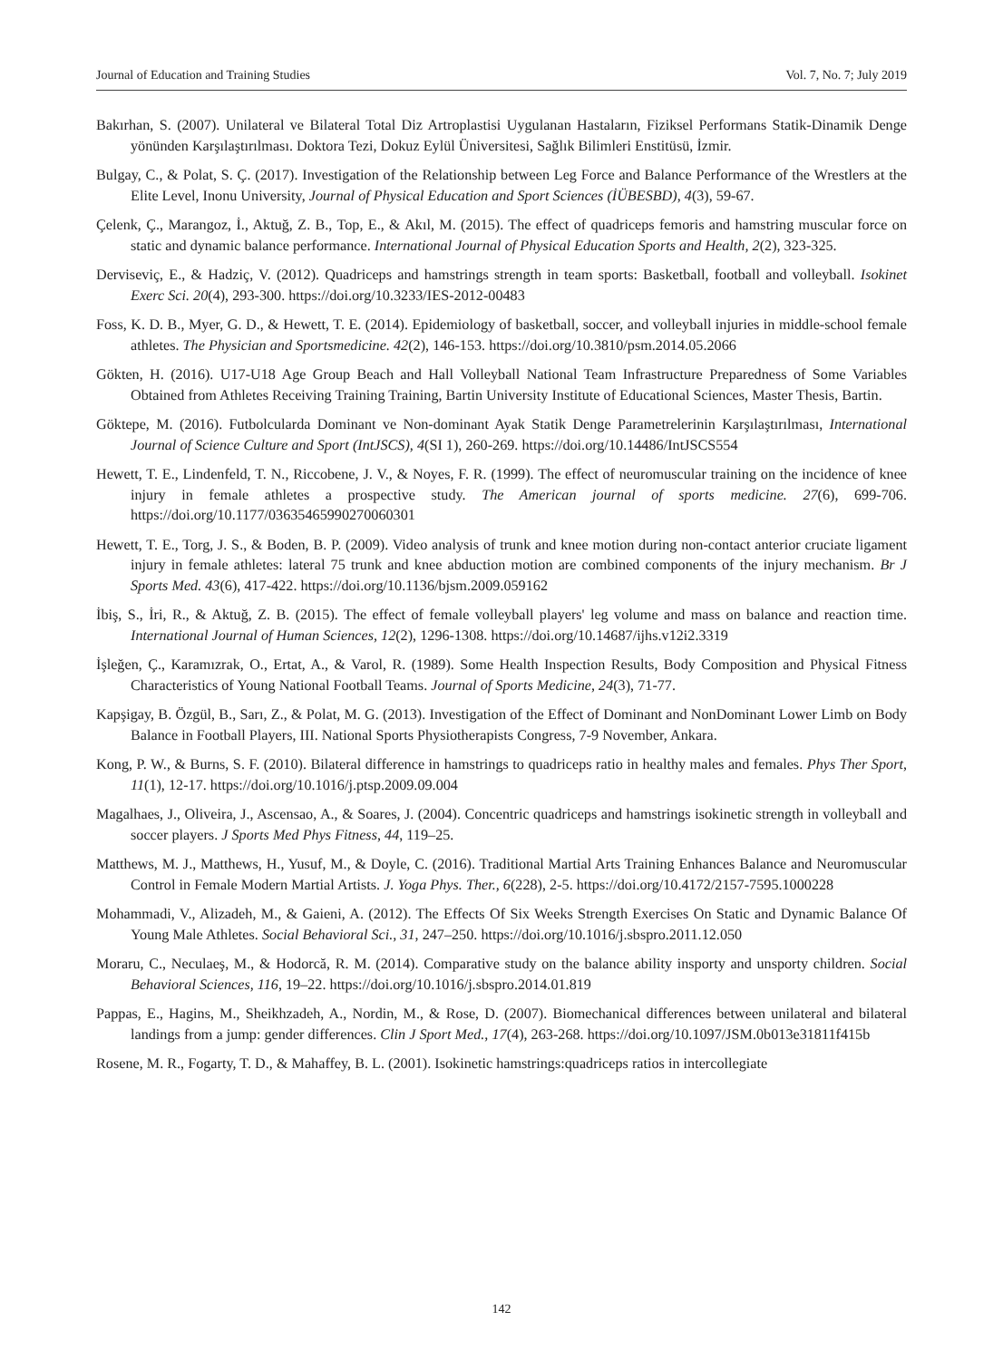Journal of Education and Training Studies Vol. 7, No. 7; July 2019
Bakırhan, S. (2007). Unilateral ve Bilateral Total Diz Artroplastisi Uygulanan Hastaların, Fiziksel Performans Statik-Dinamik Denge yönünden Karşılaştırılması. Doktora Tezi, Dokuz Eylül Üniversitesi, Sağlık Bilimleri Enstitüsü, İzmir.
Bulgay, C., & Polat, S. Ç. (2017). Investigation of the Relationship between Leg Force and Balance Performance of the Wrestlers at the Elite Level, Inonu University, Journal of Physical Education and Sport Sciences (İÜBESBD), 4(3), 59-67.
Çelenk, Ç., Marangoz, İ., Aktuğ, Z. B., Top, E., & Akıl, M. (2015). The effect of quadriceps femoris and hamstring muscular force on static and dynamic balance performance. International Journal of Physical Education Sports and Health, 2(2), 323-325.
Derviseviç, E., & Hadziç, V. (2012). Quadriceps and hamstrings strength in team sports: Basketball, football and volleyball. Isokinet Exerc Sci. 20(4), 293-300. https://doi.org/10.3233/IES-2012-00483
Foss, K. D. B., Myer, G. D., & Hewett, T. E. (2014). Epidemiology of basketball, soccer, and volleyball injuries in middle-school female athletes. The Physician and Sportsmedicine. 42(2), 146-153. https://doi.org/10.3810/psm.2014.05.2066
Gökten, H. (2016). U17-U18 Age Group Beach and Hall Volleyball National Team Infrastructure Preparedness of Some Variables Obtained from Athletes Receiving Training Training, Bartin University Institute of Educational Sciences, Master Thesis, Bartin.
Göktepe, M. (2016). Futbolcularda Dominant ve Non-dominant Ayak Statik Denge Parametrelerinin Karşılaştırılması, International Journal of Science Culture and Sport (IntJSCS), 4(SI 1), 260-269. https://doi.org/10.14486/IntJSCS554
Hewett, T. E., Lindenfeld, T. N., Riccobene, J. V., & Noyes, F. R. (1999). The effect of neuromuscular training on the incidence of knee injury in female athletes a prospective study. The American journal of sports medicine. 27(6), 699-706. https://doi.org/10.1177/03635465990270060301
Hewett, T. E., Torg, J. S., & Boden, B. P. (2009). Video analysis of trunk and knee motion during non-contact anterior cruciate ligament injury in female athletes: lateral 75 trunk and knee abduction motion are combined components of the injury mechanism. Br J Sports Med. 43(6), 417-422. https://doi.org/10.1136/bjsm.2009.059162
İbiş, S., İri, R., & Aktuğ, Z. B. (2015). The effect of female volleyball players' leg volume and mass on balance and reaction time. International Journal of Human Sciences, 12(2), 1296-1308. https://doi.org/10.14687/ijhs.v12i2.3319
İşleğen, Ç., Karamızrak, O., Ertat, A., & Varol, R. (1989). Some Health Inspection Results, Body Composition and Physical Fitness Characteristics of Young National Football Teams. Journal of Sports Medicine, 24(3), 71-77.
Kapşigay, B. Özgül, B., Sarı, Z., & Polat, M. G. (2013). Investigation of the Effect of Dominant and NonDominant Lower Limb on Body Balance in Football Players, III. National Sports Physiotherapists Congress, 7-9 November, Ankara.
Kong, P. W., & Burns, S. F. (2010). Bilateral difference in hamstrings to quadriceps ratio in healthy males and females. Phys Ther Sport, 11(1), 12-17. https://doi.org/10.1016/j.ptsp.2009.09.004
Magalhaes, J., Oliveira, J., Ascensao, A., & Soares, J. (2004). Concentric quadriceps and hamstrings isokinetic strength in volleyball and soccer players. J Sports Med Phys Fitness, 44, 119–25.
Matthews, M. J., Matthews, H., Yusuf, M., & Doyle, C. (2016). Traditional Martial Arts Training Enhances Balance and Neuromuscular Control in Female Modern Martial Artists. J. Yoga Phys. Ther., 6(228), 2-5. https://doi.org/10.4172/2157-7595.1000228
Mohammadi, V., Alizadeh, M., & Gaieni, A. (2012). The Effects Of Six Weeks Strength Exercises On Static and Dynamic Balance Of Young Male Athletes. Social Behavioral Sci., 31, 247–250. https://doi.org/10.1016/j.sbspro.2011.12.050
Moraru, C., Neculaeş, M., & Hodorcă, R. M. (2014). Comparative study on the balance ability insporty and unsporty children. Social Behavioral Sciences, 116, 19–22. https://doi.org/10.1016/j.sbspro.2014.01.819
Pappas, E., Hagins, M., Sheikhzadeh, A., Nordin, M., & Rose, D. (2007). Biomechanical differences between unilateral and bilateral landings from a jump: gender differences. Clin J Sport Med., 17(4), 263-268. https://doi.org/10.1097/JSM.0b013e31811f415b
Rosene, M. R., Fogarty, T. D., & Mahaffey, B. L. (2001). Isokinetic hamstrings:quadriceps ratios in intercollegiate
142